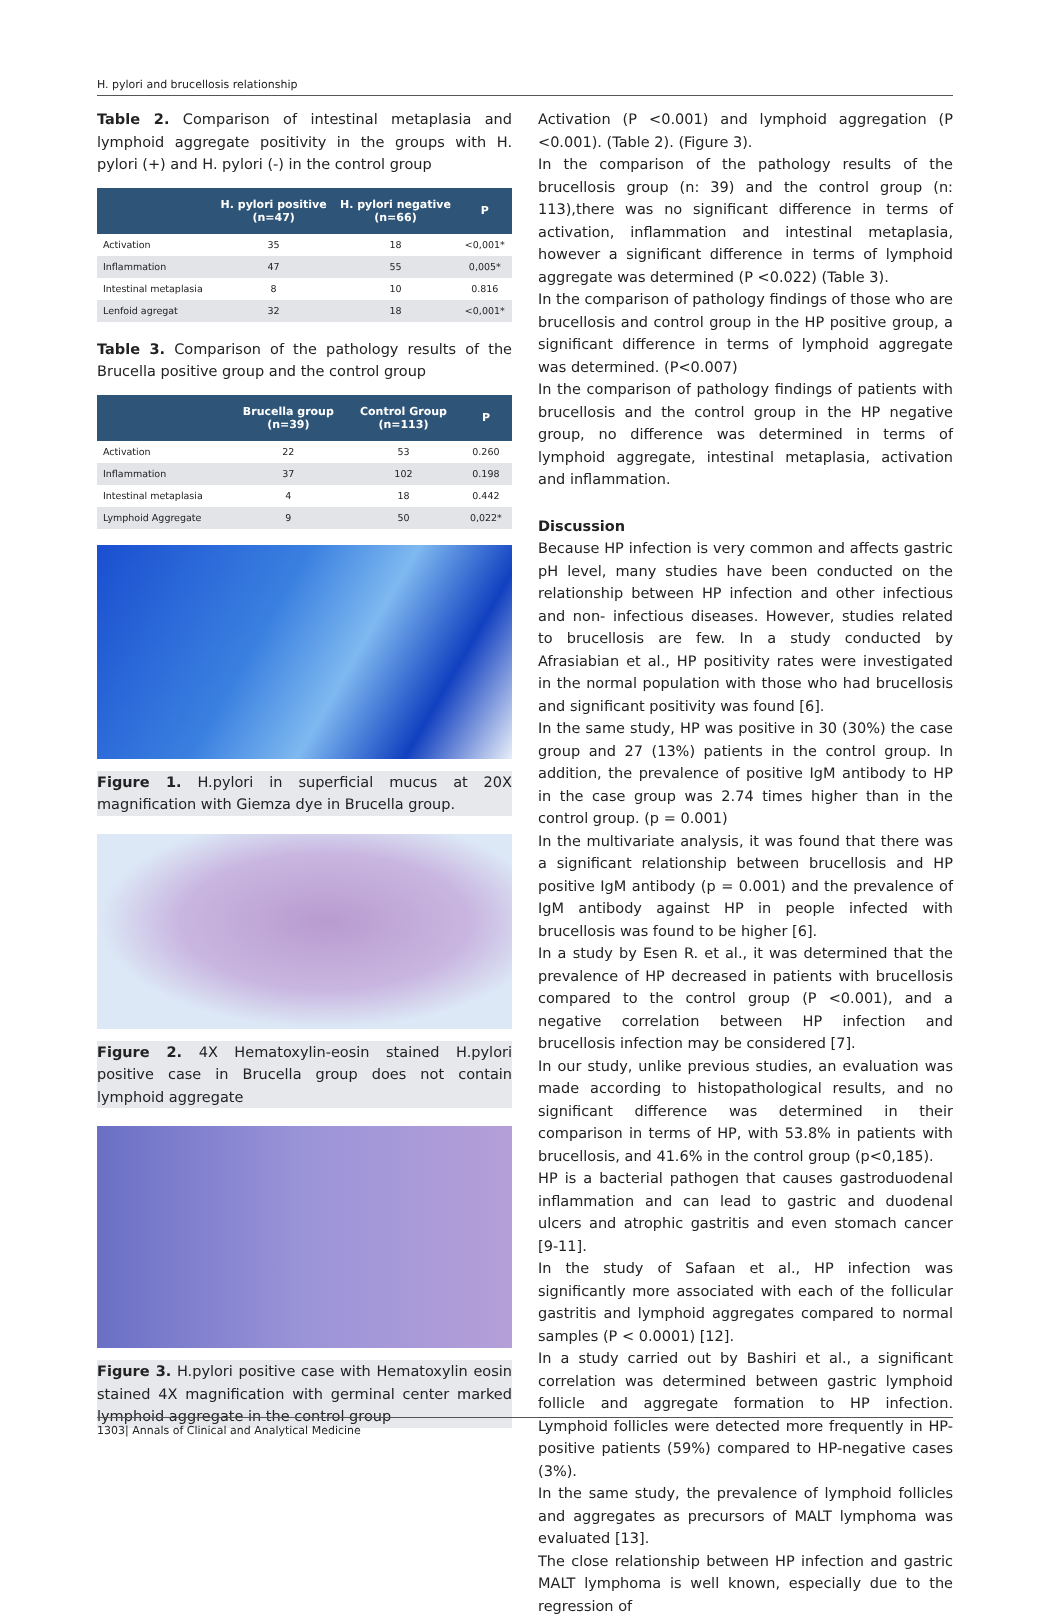H. pylori and brucellosis relationship
Table 2. Comparison of intestinal metaplasia and lymphoid aggregate positivity in the groups with H. pylori (+) and H. pylori (-) in the control group
| | H. pylori positive (n=47) | H. pylori negative (n=66) | P |
| --- | --- | --- | --- |
| Activation | 35 | 18 | <0,001* |
| Inflammation | 47 | 55 | 0,005* |
| Intestinal metaplasia | 8 | 10 | 0.816 |
| Lenfoid agregat | 32 | 18 | <0,001* |
Table 3. Comparison of the pathology results of the Brucella positive group and the control group
| | Brucella group (n=39) | Control Group (n=113) | P |
| --- | --- | --- | --- |
| Activation | 22 | 53 | 0.260 |
| Inflammation | 37 | 102 | 0.198 |
| Intestinal metaplasia | 4 | 18 | 0.442 |
| Lymphoid Aggregate | 9 | 50 | 0,022* |
Figure 1. H.pylori in superficial mucus at 20X magnification with Giemza dye in Brucella group.
Figure 2. 4X Hematoxylin-eosin stained H.pylori positive case in Brucella group does not contain lymphoid aggregate
Figure 3. H.pylori positive case with Hematoxylin eosin stained 4X magnification with germinal center marked lymphoid aggregate in the control group
Activation (P <0.001) and lymphoid aggregation (P <0.001). (Table 2). (Figure 3).
In the comparison of the pathology results of the brucellosis group (n: 39) and the control group (n: 113),there was no significant difference in terms of activation, inflammation and intestinal metaplasia, however a significant difference in terms of lymphoid aggregate was determined (P <0.022) (Table 3).
In the comparison of pathology findings of those who are brucellosis and control group in the HP positive group, a significant difference in terms of lymphoid aggregate was determined. (P<0.007)
In the comparison of pathology findings of patients with brucellosis and the control group in the HP negative group, no difference was determined in terms of lymphoid aggregate, intestinal metaplasia, activation and inflammation.
Discussion
Because HP infection is very common and affects gastric pH level, many studies have been conducted on the relationship between HP infection and other infectious and non- infectious diseases. However, studies related to brucellosis are few. In a study conducted by Afrasiabian et al., HP positivity rates were investigated in the normal population with those who had brucellosis and significant positivity was found [6].
In the same study, HP was positive in 30 (30%) the case group and 27 (13%) patients in the control group. In addition, the prevalence of positive IgM antibody to HP in the case group was 2.74 times higher than in the control group. (p = 0.001)
In the multivariate analysis, it was found that there was a significant relationship between brucellosis and HP positive IgM antibody (p = 0.001) and the prevalence of IgM antibody against HP in people infected with brucellosis was found to be higher [6].
In a study by Esen R. et al., it was determined that the prevalence of HP decreased in patients with brucellosis compared to the control group (P <0.001), and a negative correlation between HP infection and brucellosis infection may be considered [7].
In our study, unlike previous studies, an evaluation was made according to histopathological results, and no significant difference was determined in their comparison in terms of HP, with 53.8% in patients with brucellosis, and 41.6% in the control group (p<0,185).
HP is a bacterial pathogen that causes gastroduodenal inflammation and can lead to gastric and duodenal ulcers and atrophic gastritis and even stomach cancer [9-11].
In the study of Safaan et al., HP infection was significantly more associated with each of the follicular gastritis and lymphoid aggregates compared to normal samples (P < 0.0001) [12].
In a study carried out by Bashiri et al., a significant correlation was determined between gastric lymphoid follicle and aggregate formation to HP infection. Lymphoid follicles were detected more frequently in HP-positive patients (59%) compared to HP-negative cases (3%).
In the same study, the prevalence of lymphoid follicles and aggregates as precursors of MALT lymphoma was evaluated [13].
The close relationship between HP infection and gastric MALT lymphoma is well known, especially due to the regression of
1303| Annals of Clinical and Analytical Medicine